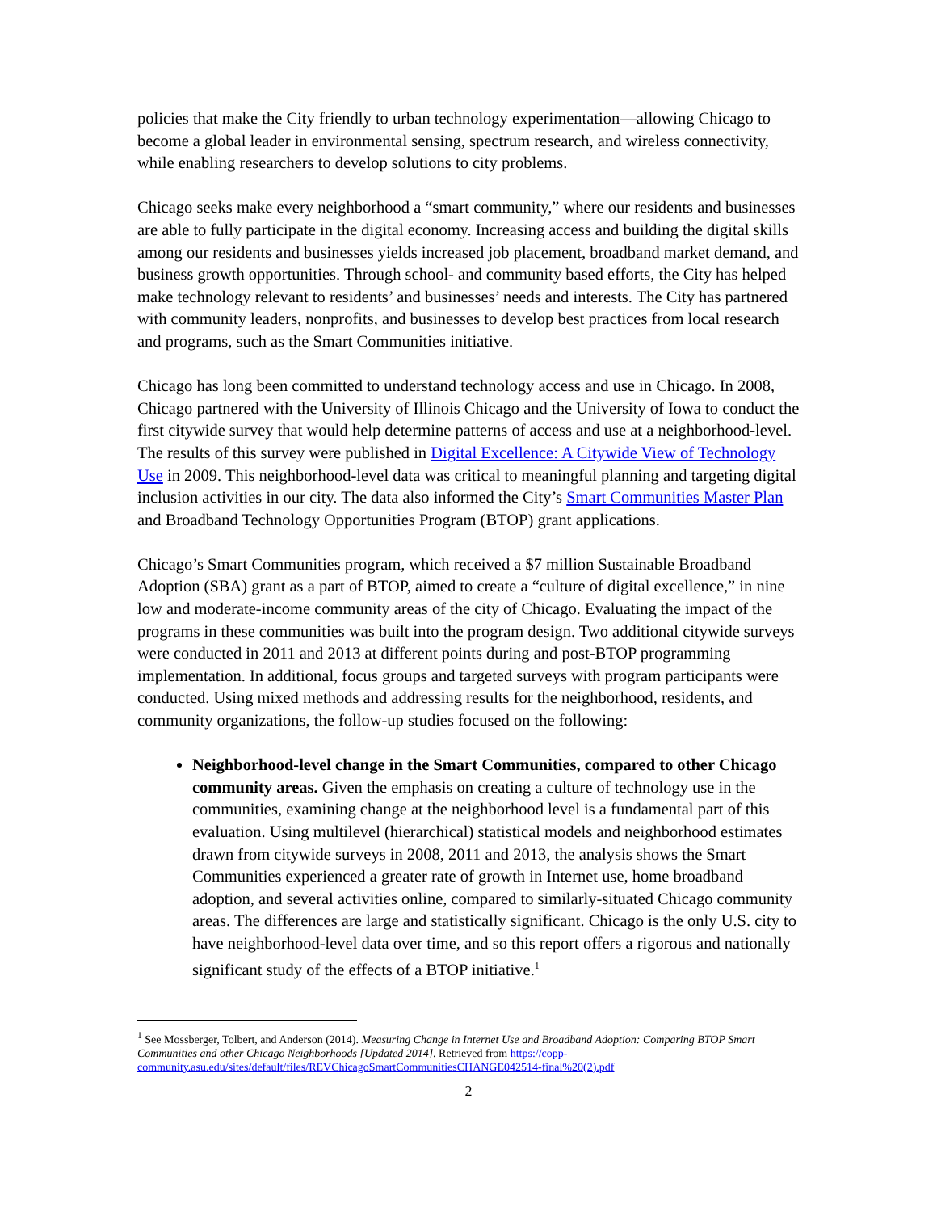policies that make the City friendly to urban technology experimentation—allowing Chicago to become a global leader in environmental sensing, spectrum research, and wireless connectivity, while enabling researchers to develop solutions to city problems.
Chicago seeks make every neighborhood a “smart community,” where our residents and businesses are able to fully participate in the digital economy. Increasing access and building the digital skills among our residents and businesses yields increased job placement, broadband market demand, and business growth opportunities. Through school- and community based efforts, the City has helped make technology relevant to residents’ and businesses’ needs and interests. The City has partnered with community leaders, nonprofits, and businesses to develop best practices from local research and programs, such as the Smart Communities initiative.
Chicago has long been committed to understand technology access and use in Chicago. In 2008, Chicago partnered with the University of Illinois Chicago and the University of Iowa to conduct the first citywide survey that would help determine patterns of access and use at a neighborhood-level. The results of this survey were published in Digital Excellence: A Citywide View of Technology Use in 2009. This neighborhood-level data was critical to meaningful planning and targeting digital inclusion activities in our city. The data also informed the City’s Smart Communities Master Plan and Broadband Technology Opportunities Program (BTOP) grant applications.
Chicago’s Smart Communities program, which received a $7 million Sustainable Broadband Adoption (SBA) grant as a part of BTOP, aimed to create a “culture of digital excellence,” in nine low and moderate-income community areas of the city of Chicago. Evaluating the impact of the programs in these communities was built into the program design. Two additional citywide surveys were conducted in 2011 and 2013 at different points during and post-BTOP programming implementation. In additional, focus groups and targeted surveys with program participants were conducted. Using mixed methods and addressing results for the neighborhood, residents, and community organizations, the follow-up studies focused on the following:
Neighborhood-level change in the Smart Communities, compared to other Chicago community areas. Given the emphasis on creating a culture of technology use in the communities, examining change at the neighborhood level is a fundamental part of this evaluation. Using multilevel (hierarchical) statistical models and neighborhood estimates drawn from citywide surveys in 2008, 2011 and 2013, the analysis shows the Smart Communities experienced a greater rate of growth in Internet use, home broadband adoption, and several activities online, compared to similarly-situated Chicago community areas. The differences are large and statistically significant. Chicago is the only U.S. city to have neighborhood-level data over time, and so this report offers a rigorous and nationally significant study of the effects of a BTOP initiative.<sup>1</sup>
<sup>1</sup> See Mossberger, Tolbert, and Anderson (2014). Measuring Change in Internet Use and Broadband Adoption: Comparing BTOP Smart Communities and other Chicago Neighborhoods [Updated 2014]. Retrieved from https://copp-community.asu.edu/sites/default/files/REVChicagoSmartCommunitiesCHANGE042514-final%20(2).pdf
2